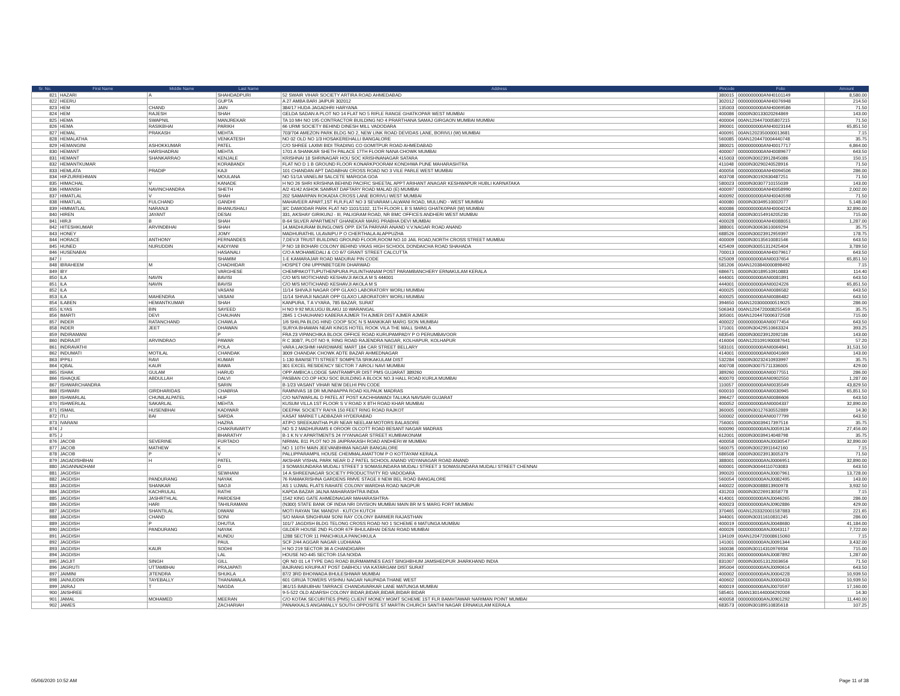| Sr. No. | First Name | Middle Name | Last Name | Address | Pincode | Folio | Amount |
| --- | --- | --- | --- | --- | --- | --- | --- |
| 821 | HAZARI | A | SHAHDADPURI | 52 SWAIR VIHAR SOCIETY ARTIRA ROAD AHMEDABAD | 380015 | 0000000000ANH0101149 | 8,580.00 |
| 822 | HEERU | | GUPTA | A 27 AMBA BARI JAIPUR 302012 | 302012 | 0000000000ANH0076948 | 214.50 |
| 823 | HEM | CHAND | JAIN | 384/17 HUDA JAGADHRI HARYANA | 135003 | 0000000000ANH0069586 | 71.50 |
| 824 | HEM | RAJESH | SHAH | GELDA SADAN A PLOT NO 14 FLAT NO 5 RIFLE RANGE GHATKOPAR WEST MUMBAI | 400086 | 0000IN30133020264869 | 143.00 |
| 825 | HEMA | SWAPNIL | MANJREKAR | TA 10 MH NO 195 CONTRACTOR BUILDING NO 4 PRARTHANA SAMAJ GIRGAON MUMBAI MUMBAI | 400004 | 00AN1204470005807215 | 71.50 |
| 826 | HEMA | RASIKBHAI | PARIKH | 66 URMI SOCIETY BEHIND DINESH MILL VADODARA | 390001 | 0000000000ANH0023164 | 65,851.50 |
| 827 | HEMAL | PRAKASH | MEHTA | 703/704 AMEZON PARK BLDG NO 2, NEW LINK ROAD DEVIDAS LANE, BORIVLI (W) MUMBAI | 400091 | 00AN1202350000013681 | 7.15 |
| 828 | HEMALATHA | | VENKATESH | NO 02 OLD NO 1/3 HOSAKEREHALLI BANGALORE | 560085 | 00AN1204470004440748 | 35.75 |
| 829 | HEMANGINI | ASHOKKUMAR | PATEL | C/O SHREE LAXMI BIDI TRADING CO GOMITPUR ROAD AHMEDABAD | 380021 | 0000000000ANH0017717 | 6,864.00 |
| 830 | HEMANT | HARSHADRAI | MEHTA | 1701 A SHANKAR SHETH PALACE 17TH FLOOR NANA CHOWK MUMBAI | 400007 | 0000000000ANH0089677 | 643.50 |
| 831 | HEMANT | SHANKARRAO | KENJALE | KRISHNAI 18 SHRINAGAR HOU SOC KRISHNANAGAR SATARA | 415003 | 0000IN30023912845086 | 150.15 |
| 832 | HEMANTKUMAR | | KORABANDI | FLAT NO D 1 B GROUND FLOOR KONARKPOORAM KONDHWA PUNE MAHARASHTRA | 411048 | 0000IN30290240528916 | 71.50 |
| 833 | HEMLATA | PRADIP | KAJI | 101 CHANDAN APT DADABHAI CROSS ROAD NO 3 VILE PARLE WEST MUMBAI | 400056 | 0000000000ANH0094506 | 286.00 |
| 834 | HIFZURREHMAN | | MOULANA | NO 51/1A VANELIM SALCETE MARGOA GOA | 403708 | 0000IN30192630487251 | 71.50 |
| 835 | HIMACHAL | V | KANADE | H NO 26 SHRI KRISHNA BEHIND PACIFIC SHEETAL APPT ARIHANT ANAGAR KESHWAPUR HUBLI KARNATAKA | 580023 | 0000IN30307710155039 | 143.00 |
| 836 | HIMANSH | NAVINCHANDRA | SHETH | A/2 41/42 ASHOK SAMRAT DAFTARY ROAD MALAD (E) MUMBAI | 400097 | 0000000000ANH0058990 | 2,002.00 |
| 837 | HIMATLAL | V | SHAH | 202 SAMARPAN ROKADIA CROSS LANE BORIVLI WEST MUMBAI | 400092 | 0000000000ANH0040598 | 71.50 |
| 838 | HIMATLAL | FULCHAND | GANDHI | MAHAVEER APART,1ST FLR,FLAT NO 3 SEVARAM LALWANI ROAD, MULUND - WEST MUMBAI | 400080 | 0000IN30349510002077 | 5,148.00 |
| 839 | HIMMATLAL | NARANJI | BHANUSHALI | 3/C DAMODAR PARK FLAT NO 1101/1102, 11TH FLOOR L B S MARG GHATKOPAR (W) MUMBAI | 400086 | 0000000000ANH0004224 | 32,890.00 |
| 840 | HIREN | JAYANT | DESAI | 331, AKSHAY GIRIKUNJ - III, PALIGRAM ROAD, NR BMC OFFICES ANDHERI WEST MUMBAI | 400058 | 0000IN30154916205230 | 715.00 |
| 841 | HIRJI | B | SHAH | B-64 SILVER APARTMENT GHANEKAR MARG PRABHA DEVI MUMBAI | 400028 | 0000000000ANH0088051 | 1,287.00 |
| 842 | HITESHKUMAR | ARVINDBHAI | SHAH | 14,MADHURAM BUNGLOWS OPP. EKTA PARIVAR ANAND V.V.NAGAR ROAD ANAND | 388001 | 0000IN30063610069294 | 35.75 |
| 843 | HONEY | | JOMY | MADHURATHIL ULAVAIPU P O CHERTHALA ALAPPUZHA | 688526 | 0000IN30023912959397 | 178.75 |
| 844 | HORACE | ANTHONY | FERNANDES | 7,DEVJI TRUST BUILDING GROUND FLOOR,ROOM NO.10 JAIL ROAD,NORTH CROSS STREET MUMBAI | 400009 | 0000IN30135610081546 | 643.50 |
| 845 | HUNED | NURUDDIN | KADIYANI | P NO 18 BOHARI COLONY BEHIND VIKAS HIGH SCHOOL DONDAICHA ROAD SHAHADA | 425409 | 0000IN30051312425404 | 3,789.50 |
| 846 | HUSENABAI | | HASANALI | C/O A MOHAMEDALI & CO 6/7 GRANT STREET CALCUTTA | 700013 | 0000000000ANH0079617 | 643.50 |
| 847 | I | | SHAMIM | 1-E KAMARAJAR ROAD MADURAI PIN CODE | 625009 | 0000000000ANI0037654 | 65,851.50 |
| 848 | IBRAHEEM | M | CHADHIDAR | HOSPET ONI UPPINBETGERI DHARWAD | 581206 | 00AN1203840000898492 | 7.15 |
| 849 | IBY | | VARGHESE | CHEMPAKOTTUPUTHENPURA PULINTHANAM POST PARAMBANCHERY ERNAKULAM KERALA | 686671 | 0000IN30189510910883 | 114.40 |
| 850 | ILA | NAVIN | BAVISI | C/O M/S MOTICHAND KESHAVJI AKOLA M S 444001 | 444001 | 0000000000ANI0081891 | 643.50 |
| 851 | ILA | NAVIN | BAVISI | C/O M/S MOTICHAND KESHAVJI AKOLA M S | 444001 | 0000000000ANI0024226 | 65,851.50 |
| 852 | ILA | | VASANI | 11/14 SHIVAJI NAGAR OPP GLAXO LABORATORY WORLI MUMBAI | 400025 | 0000000000ANI0086582 | 643.50 |
| 853 | ILA | MAHENDRA | VASANI | 11/14 SHIVAJI NAGAR OPP GLAXO LABORATORY WORLI MUMBAI | 400025 | 0000000000ANI0086482 | 643.50 |
| 854 | ILABEN | HEMANTKUMAR | SHAH | KANPURA, T A VYARA, 785 BAZAR, SURAT | 394650 | 00AN1203000000519025 | 286.00 |
| 855 | ILYAS | BIN | SAYEED | H NO 9 92 MULUGU BLAKU 10 WARANGAL | 506343 | 00AN1204720008255459 | 35.75 |
| 856 | IMARTI | DEVI | CHAUHAN | 2845 1 CHAUHANO KABERA AJMER TH AJMER DIST AJMER AJMER | 305001 | 00AN1204470006372508 | 715.00 |
| 857 | INDER | RATANCHAND | CHAWLA | 1/6 SHILPA BLDG HIND COOP SOC N S MANKIKAR MARG SION MUMBAI | 400022 | 0000000000ANI0077454 | 643.50 |
| 858 | INDER | JEET | DHAWAN | SURYA BHAWAN NEAR KINGS HOTEL ROOK VILA THE MALL SHIMLA | 171001 | 0000IN30429510663324 | 393.25 |
| 859 | INDIRAMANI | | P | FRA 23 VIPANCHIKA BLOCK OFFICE ROAD KURUPAMPADY P O PERUMBAVOOR | 683545 | 0000IN30023912092186 | 143.00 |
| 860 | INDRAJIT | ARVINDRAO | PAWAR | R C 308/7, PLOT NO 9, RING ROAD RAJENDRA NAGAR, KOLHAPUR, KOLHAPUR | 416004 | 00AN1201091900087641 | 57.20 |
| 861 | INDRAVATHI | | POLA | VARA LAKSHMI HARDWARE MART 184 CAR STREET BELLARY | 583101 | 0000000000ANI0064841 | 31,531.50 |
| 862 | INDUMATI | MOTILAL | CHANDAK | 3009 CHANDAK CHOWK ADTE BAZAR AHMEDNAGAR | 414001 | 0000000000ANI0041669 | 143.00 |
| 863 | IPPILI | RAVI | KUMAR | 1-130 BANISETTI STREET SOMPETA SRIKAKULAM DIST | 532284 | 0000IN30232410933997 | 35.75 |
| 864 | IQBAL | KAUR | BAWA | 301 EXCEL RESIDENCY SECTOR 7 AIROLI NAVI MUMBAI | 400708 | 0000IN30075711336005 | 429.00 |
| 865 | ISHAK | GULAM | HARUD | OPP AMBICA LODGE SANTRAMPUR DIST PMS GUJARAT 389260 | 389260 | 0000000000ANI0077551 | 286.00 |
| 866 | ISHAQUE | ABDULLAH | DALVI | PASBAN CO.OP HOU SOC BUILDING A BLOCK NO.3 HALL ROAD KURLA MUMBAI | 400070 | 0000000000ANI0902550 | 1,287.00 |
| 867 | ISHWARCHANDRA | | SARIN | B-1/23 VASANT VIHAR NEW DELHI PIN CODE | 110057 | 0000000000ANI0035549 | 43,829.50 |
| 868 | ISHWARI | GIRDHARIDAS | CHABRIA | RAMNIVAS 18 DR MUNNIAPPA ROAD KILPAUK MADRAS | 600010 | 0000000000ANI0030945 | 65,851.50 |
| 869 | ISHWARLAL | CHUNILALPATEL | HUF | C/O NATWARLAL D PATEL AT POST KACHHIAWADI TALUKA NAVSARI GUJARAT | 396427 | 0000000000ANI0086606 | 643.50 |
| 870 | ISHWERLAL | SAKARLAL | MEHTA | KUSUM VILLA 1ST FLOOR S V ROAD X 8TH ROAD KHAR MUMBAI | 400052 | 0000000000ANI0004337 | 32,890.00 |
| 871 | ISMAIL | HUSENBHAI | KADIWAR | DEEPAK SOCIETY RAIYA 150 FEET RING ROAD RAJKOT | 360005 | 0000IN30127630552889 | 14.30 |
| 872 | ITLI | BAI | SARDA | KASAT MARKET LADBAZAR HYDERABAD | 500002 | 0000000000ANI0077799 | 643.50 |
| 873 | IVARANI | | HAZRA | AT/PO SREEKANTHA PUR NEAR NEELAM MOTORS BALASORE | 756001 | 0000IN30039417397516 | 35.75 |
| 874 | J | | CHAKRAVARTY | NO S 2 MADHURAMS 6 OROOR OLCOTT ROAD BESANT NAGAR MADRAS | 600090 | 0000000000ANJ0059134 | 27,456.00 |
| 875 | J | | BHARATHY | B-1 K N V APARTMENTS 24 IYYANAGAR STREET KUMBAKONAM | 612001 | 0000IN30039414048798 | 35.75 |
| 876 | JACOB | SEVERINE | FURTADO | NIRMAL B11 PLOT NO 26 JAIPRAKASH ROAD ANDHERI W MUMBAI | 400058 | 0000000000ANJ0030547 | 32,890.00 |
| 877 | JACOB | MATHEW | K | NO 1 10TH MAIN JEEVANBHIMA NAGAR BANGALORE | 560075 | 0000IN30023911642160 | 7.15 |
| 878 | JACOB | P | V | PALLIPPARAMPIL HOUSE CHEMMALAMATTOM P O KOTTAYAM KERALA | 686508 | 0000IN30023913005379 | 71.50 |
| 879 | JAGADISHBHAI | H | PATEL | AKSHAR VISHAL PARK NEAR D Z PATEL SCHOOL ANAND VIDYANAGAR ROAD ANAND | 388001 | 0000000000ANJ0006951 | 32,890.00 |
| 880 | JAGANNADHAM | | D | 3 SOMASUNDARA MUDALI STREET 3 SOMASUNDARA MUDALI STREET 3 SOMASUNDARA MUDALI STREET CHENNAI | 600001 | 0000IN30044110703083 | 643.50 |
| 881 | JAGDISH | | SEWHANI | 14 A SHREENAGAR SOCIETY PRODUCTIVITY RD VADODARA | 390020 | 0000000000ANJ0007961 | 13,728.00 |
| 882 | JAGDISH | PANDURANG | NAYAK | 76 RAMAKRISHNA GARDENS RMVE STAGE II NEW BEL ROAD BANGALORE | 560054 | 0000000000ANJ0082495 | 143.00 |
| 883 | JAGDISH | SHANKAR | SAOJI | AS 1 UJWAL FLATS RAHATE COLONY WARDHA ROAD NAGPUR | 440022 | 0000IN30088813900978 | 3,932.50 |
| 884 | JAGDISH | KACHRULAL | RATHI | KAPDA BAZAR JALNA MAHARASHTRA INDIA | 431203 | 0000IN30226913058778 | 7.15 |
| 885 | JAGDISH | JASHRTHLAL | PARDESHI | 1542 KING GATE AHMEDNAGAR MAHARASHTRA- | 414001 | 0000000000ANJ0046265 | 286.00 |
| 886 | JAGDISH | HARI | TAHILRAMANI | (N300) STATE BANK OF INDIA NRI DIVISION MUMBAI MAIN BR M S MARG FORT MUMBAI | 400023 | 0000000000ANJ0902886 | 429.00 |
| 887 | JAGDISH | SHANTILAL | DIWANI | MOTI RAYAN TAK MANDVI - KUTCH KUTCH | 370465 | 00AN1203320001587883 | 221.65 |
| 888 | JAGDISH | CHAND | SONI | S/O MAHA SINGHRAM SONI RAY COLONY BARMER RAJASTHAN | 344001 | 0000IN30311610831245 | 286.00 |
| 889 | JAGDISH | P | DHUTIA | 101/7 JAGDISH BLDG TELONG CROSS ROAD NO 1 SCHEME 6 MATUNGA MUMBAI | 400019 | 0000000000ANJ0048680 | 41,184.00 |
| 890 | JAGDISH | PANDURANG | NAYAK | GILDER HOUSE 2ND FLOOR 67F BHULABHAI DESAI ROAD MUMBAI | 400026 | 0000000000ANJ0043117 | 7,722.00 |
| 891 | JAGDISH | | KUNDU | 1288 SECTOR 11 PANCHKULA PANCHKULA | 134109 | 00AN1204720008615060 | 7.15 |
| 892 | JAGDISH | | PAUL | SCF 2/44 AGGAR NAGAR LUDHIANA | 141001 | 0000000000ANJ0091344 | 3,432.00 |
| 893 | JAGDISH | KAUR | SODHI | H NO 219 SECTOR 36 A CHANDIGARH | 160036 | 0000IN30114310976934 | 715.00 |
| 894 | JAGDISH | | LAL | HOUSE NO-445 SECTOR-15A NOIDA | 201301 | 0000000000ANJ0087892 | 1,287.00 |
| 895 | JAGJIT | SINGH | GILL | QR NO 01 L4 TYPE DAG ROAD BURMAMINES EAST SINGHBHUM JAMSHEDPUR JHARKHAND INDIA | 831007 | 0000IN30051312003656 | 71.50 |
| 896 | JAGRUTI | UTTAMBHAI | PRAJAPATI | BAJRANG KRUPA AT POST DABHOLI VIA KATARGAM DIST SURAT | 395004 | 0000000000ANJ0090614 | 643.50 |
| 897 | JAIMINI | JITENDRA | SHUKLA | 87/2 3RD BHOIWADA BHULESHWAR MUMBAI | 400002 | 0000000000ANJ0004228 | 10,939.50 |
| 898 | JAINUDDIN | TAYEBALLY | THANAWALA | 601 GIRIJA TOWERS VISHNU NAGAR NAUPADA THANE WEST | 400602 | 0000000000ANJ0000433 | 10,939.50 |
| 899 | JAIRAJ | T | NAGDA | 361/15 BABUBHAI TARRACE CHANDAVARKAR LANE MATUNGA MUMBAI | 400019 | 0000000000ANJ0070597 | 17,160.00 |
| 900 | JAISHREE | | | 9-5-522 OLD ADARSH COLONY BIDAR,BIDAR,BIDAR,BIDAR BIDAR | 585401 | 00AN1301440004292006 | 14.30 |
| 901 | JAMAL | MOHAMED | MEERAN | C/O KOTAK SECURITIES (PMS) CLIENT MONEY MGMT SCHEME 1ST FLR BAMHTAWAR NARIMAN POINT MUMBAI | 400058 | 0000000000ANJ0901292 | 11,440.00 |
| 902 | JAMES | | ZACHARIAH | PANAKKALS ANGAMALLY SOUTH OPPOSITE ST MARTIN CHURCH SANTHI NAGAR ERNAKULAM KERALA | 683573 | 0000IN30189510835618 | 107.25 |
05/06/2020 10:52 AM Page 11 of 38